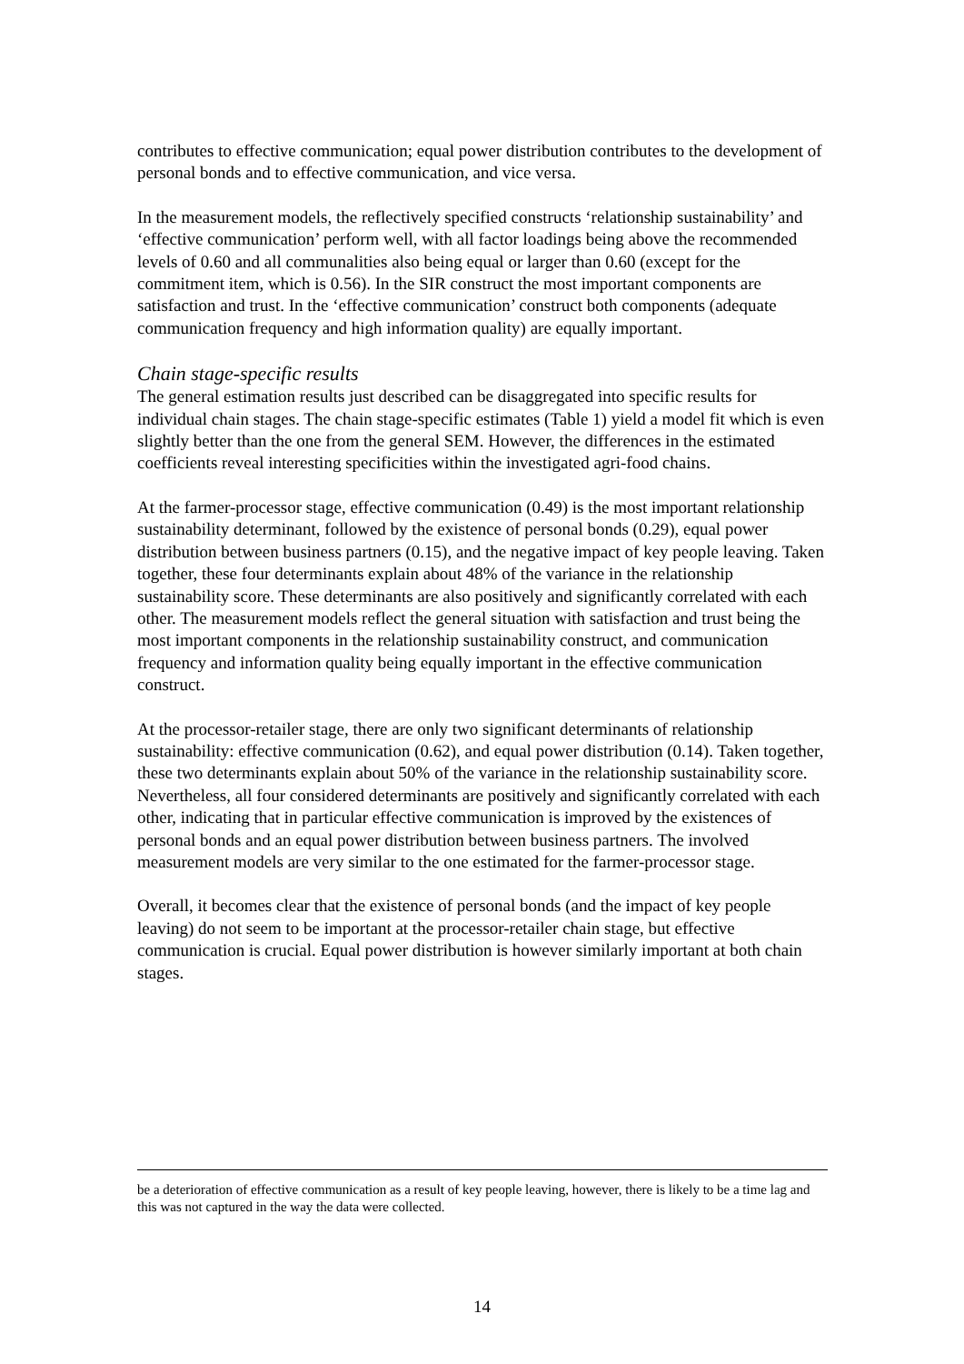contributes to effective communication; equal power distribution contributes to the development of personal bonds and to effective communication, and vice versa.
In the measurement models, the reflectively specified constructs ‘relationship sustainability’ and ‘effective communication’ perform well, with all factor loadings being above the recommended levels of 0.60 and all communalities also being equal or larger than 0.60 (except for the commitment item, which is 0.56). In the SIR construct the most important components are satisfaction and trust. In the ‘effective communication’ construct both components (adequate communication frequency and high information quality) are equally important.
Chain stage-specific results
The general estimation results just described can be disaggregated into specific results for individual chain stages. The chain stage-specific estimates (Table 1) yield a model fit which is even slightly better than the one from the general SEM. However, the differences in the estimated coefficients reveal interesting specificities within the investigated agri-food chains.
At the farmer-processor stage, effective communication (0.49) is the most important relationship sustainability determinant, followed by the existence of personal bonds (0.29), equal power distribution between business partners (0.15), and the negative impact of key people leaving. Taken together, these four determinants explain about 48% of the variance in the relationship sustainability score. These determinants are also positively and significantly correlated with each other. The measurement models reflect the general situation with satisfaction and trust being the most important components in the relationship sustainability construct, and communication frequency and information quality being equally important in the effective communication construct.
At the processor-retailer stage, there are only two significant determinants of relationship sustainability: effective communication (0.62), and equal power distribution (0.14). Taken together, these two determinants explain about 50% of the variance in the relationship sustainability score. Nevertheless, all four considered determinants are positively and significantly correlated with each other, indicating that in particular effective communication is improved by the existences of personal bonds and an equal power distribution between business partners. The involved measurement models are very similar to the one estimated for the farmer-processor stage.
Overall, it becomes clear that the existence of personal bonds (and the impact of key people leaving) do not seem to be important at the processor-retailer chain stage, but effective communication is crucial. Equal power distribution is however similarly important at both chain stages.
be a deterioration of effective communication as a result of key people leaving, however, there is likely to be a time lag and this was not captured in the way the data were collected.
14